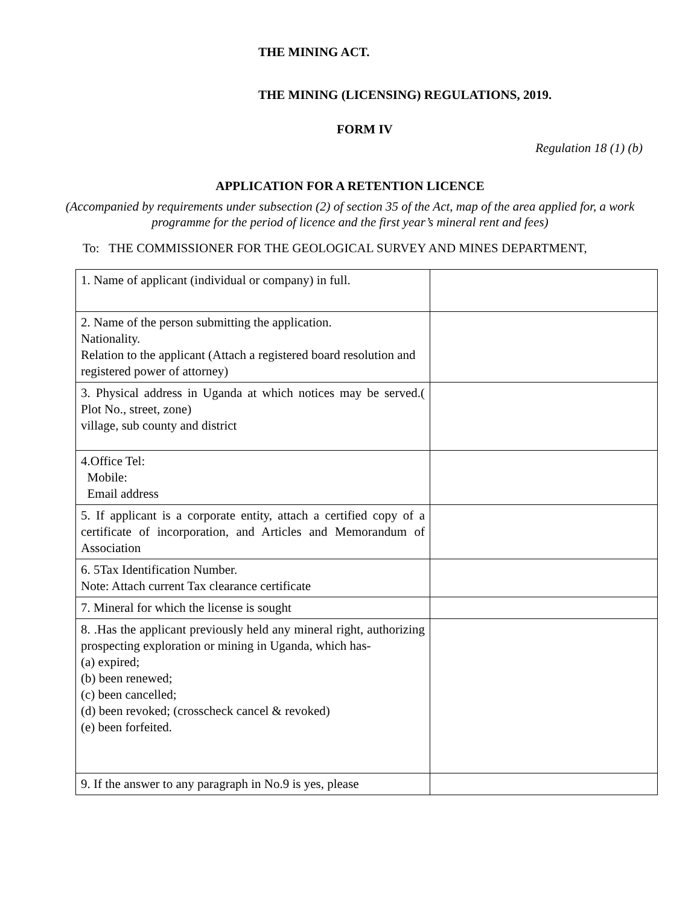THE MINING ACT.
THE MINING (LICENSING) REGULATIONS, 2019.
FORM IV
Regulation 18 (1) (b)
APPLICATION FOR A RETENTION LICENCE
(Accompanied by requirements under subsection (2) of section 35 of the Act, map of the area applied for, a work programme for the period of licence and the first year’s mineral rent and fees)
To: THE COMMISSIONER FOR THE GEOLOGICAL SURVEY AND MINES DEPARTMENT,
| 1. Name of applicant (individual or company) in full. | |
| 2. Name of the person submitting the application. Nationality. Relation to the applicant (Attach a registered board resolution and registered power of attorney) | |
| 3. Physical address in Uganda at which notices may be served.( Plot No., street, zone) village, sub county and district | |
| 4.Office Tel: Mobile: Email address | |
| 5. If applicant is a corporate entity, attach a certified copy of a certificate of incorporation, and Articles and Memorandum of Association | |
| 6. 5Tax Identification Number. Note: Attach current Tax clearance certificate | |
| 7. Mineral for which the license is sought | |
| 8. .Has the applicant previously held any mineral right, authorizing prospecting exploration or mining in Uganda, which has- (a) expired; (b) been renewed; (c) been cancelled; (d) been revoked; (crosscheck cancel & revoked) (e) been forfeited. | |
| 9. If the answer to any paragraph in No.9 is yes, please | |